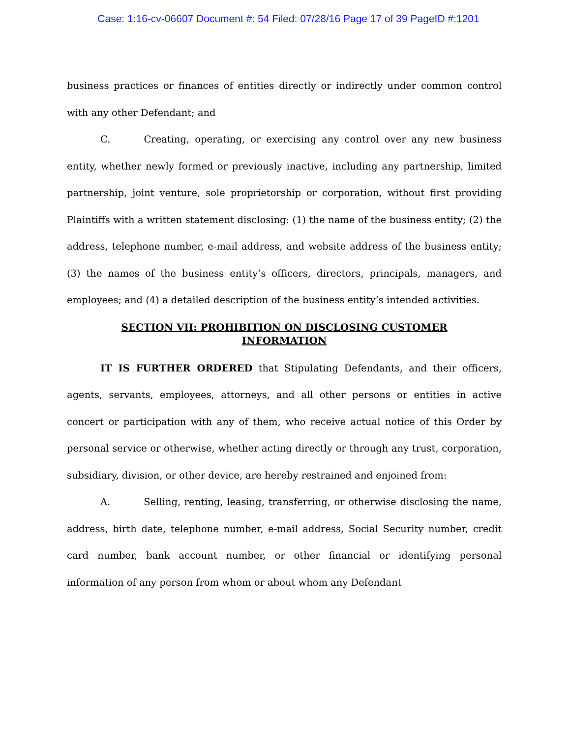Case: 1:16-cv-06607 Document #: 54 Filed: 07/28/16 Page 17 of 39 PageID #:1201
business practices or finances of entities directly or indirectly under common control with any other Defendant; and
C. Creating, operating, or exercising any control over any new business entity, whether newly formed or previously inactive, including any partnership, limited partnership, joint venture, sole proprietorship or corporation, without first providing Plaintiffs with a written statement disclosing: (1) the name of the business entity; (2) the address, telephone number, e-mail address, and website address of the business entity; (3) the names of the business entity’s officers, directors, principals, managers, and employees; and (4) a detailed description of the business entity’s intended activities.
SECTION VII: PROHIBITION ON DISCLOSING CUSTOMER
INFORMATION
IT IS FURTHER ORDERED that Stipulating Defendants, and their officers, agents, servants, employees, attorneys, and all other persons or entities in active concert or participation with any of them, who receive actual notice of this Order by personal service or otherwise, whether acting directly or through any trust, corporation, subsidiary, division, or other device, are hereby restrained and enjoined from:
A. Selling, renting, leasing, transferring, or otherwise disclosing the name, address, birth date, telephone number, e-mail address, Social Security number, credit card number, bank account number, or other financial or identifying personal information of any person from whom or about whom any Defendant